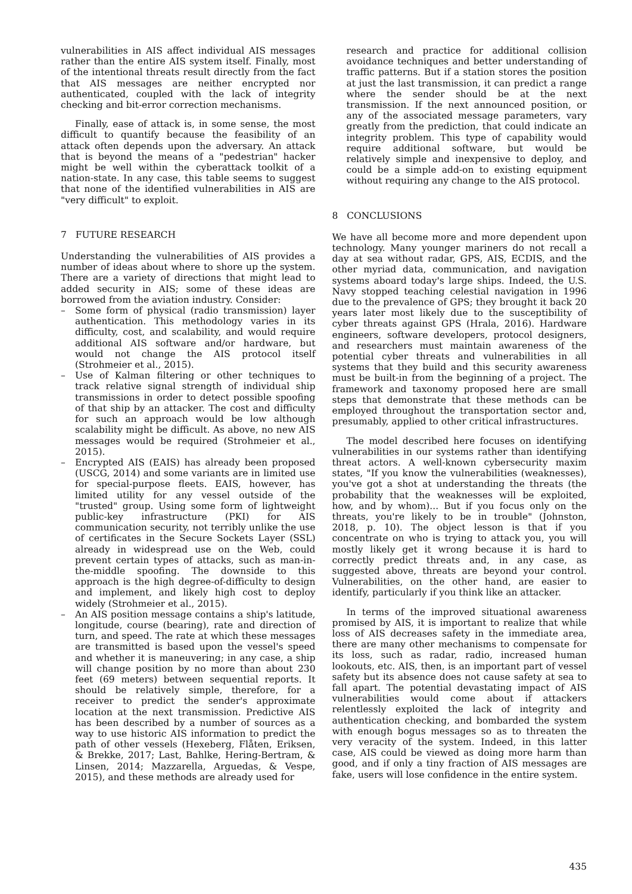vulnerabilities in AIS affect individual AIS messages rather than the entire AIS system itself. Finally, most of the intentional threats result directly from the fact that AIS messages are neither encrypted nor authenticated, coupled with the lack of integrity checking and bit-error correction mechanisms.
Finally, ease of attack is, in some sense, the most difficult to quantify because the feasibility of an attack often depends upon the adversary. An attack that is beyond the means of a "pedestrian" hacker might be well within the cyberattack toolkit of a nation-state. In any case, this table seems to suggest that none of the identified vulnerabilities in AIS are "very difficult" to exploit.
7 FUTURE RESEARCH
Understanding the vulnerabilities of AIS provides a number of ideas about where to shore up the system. There are a variety of directions that might lead to added security in AIS; some of these ideas are borrowed from the aviation industry. Consider:
– Some form of physical (radio transmission) layer authentication. This methodology varies in its difficulty, cost, and scalability, and would require additional AIS software and/or hardware, but would not change the AIS protocol itself (Strohmeier et al., 2015).
– Use of Kalman filtering or other techniques to track relative signal strength of individual ship transmissions in order to detect possible spoofing of that ship by an attacker. The cost and difficulty for such an approach would be low although scalability might be difficult. As above, no new AIS messages would be required (Strohmeier et al., 2015).
– Encrypted AIS (EAIS) has already been proposed (USCG, 2014) and some variants are in limited use for special-purpose fleets. EAIS, however, has limited utility for any vessel outside of the "trusted" group. Using some form of lightweight public-key infrastructure (PKI) for AIS communication security, not terribly unlike the use of certificates in the Secure Sockets Layer (SSL) already in widespread use on the Web, could prevent certain types of attacks, such as man-in-the-middle spoofing. The downside to this approach is the high degree-of-difficulty to design and implement, and likely high cost to deploy widely (Strohmeier et al., 2015).
– An AIS position message contains a ship's latitude, longitude, course (bearing), rate and direction of turn, and speed. The rate at which these messages are transmitted is based upon the vessel's speed and whether it is maneuvering; in any case, a ship will change position by no more than about 230 feet (69 meters) between sequential reports. It should be relatively simple, therefore, for a receiver to predict the sender's approximate location at the next transmission. Predictive AIS has been described by a number of sources as a way to use historic AIS information to predict the path of other vessels (Hexeberg, Flåten, Eriksen, & Brekke, 2017; Last, Bahlke, Hering-Bertram, & Linsen, 2014; Mazzarella, Arguedas, & Vespe, 2015), and these methods are already used for
research and practice for additional collision avoidance techniques and better understanding of traffic patterns. But if a station stores the position at just the last transmission, it can predict a range where the sender should be at the next transmission. If the next announced position, or any of the associated message parameters, vary greatly from the prediction, that could indicate an integrity problem. This type of capability would require additional software, but would be relatively simple and inexpensive to deploy, and could be a simple add-on to existing equipment without requiring any change to the AIS protocol.
8 CONCLUSIONS
We have all become more and more dependent upon technology. Many younger mariners do not recall a day at sea without radar, GPS, AIS, ECDIS, and the other myriad data, communication, and navigation systems aboard today's large ships. Indeed, the U.S. Navy stopped teaching celestial navigation in 1996 due to the prevalence of GPS; they brought it back 20 years later most likely due to the susceptibility of cyber threats against GPS (Hrala, 2016). Hardware engineers, software developers, protocol designers, and researchers must maintain awareness of the potential cyber threats and vulnerabilities in all systems that they build and this security awareness must be built-in from the beginning of a project. The framework and taxonomy proposed here are small steps that demonstrate that these methods can be employed throughout the transportation sector and, presumably, applied to other critical infrastructures.
The model described here focuses on identifying vulnerabilities in our systems rather than identifying threat actors. A well-known cybersecurity maxim states, "If you know the vulnerabilities (weaknesses), you've got a shot at understanding the threats (the probability that the weaknesses will be exploited, how, and by whom)... But if you focus only on the threats, you're likely to be in trouble" (Johnston, 2018, p. 10). The object lesson is that if you concentrate on who is trying to attack you, you will mostly likely get it wrong because it is hard to correctly predict threats and, in any case, as suggested above, threats are beyond your control. Vulnerabilities, on the other hand, are easier to identify, particularly if you think like an attacker.
In terms of the improved situational awareness promised by AIS, it is important to realize that while loss of AIS decreases safety in the immediate area, there are many other mechanisms to compensate for its loss, such as radar, radio, increased human lookouts, etc. AIS, then, is an important part of vessel safety but its absence does not cause safety at sea to fall apart. The potential devastating impact of AIS vulnerabilities would come about if attackers relentlessly exploited the lack of integrity and authentication checking, and bombarded the system with enough bogus messages so as to threaten the very veracity of the system. Indeed, in this latter case, AIS could be viewed as doing more harm than good, and if only a tiny fraction of AIS messages are fake, users will lose confidence in the entire system.
435